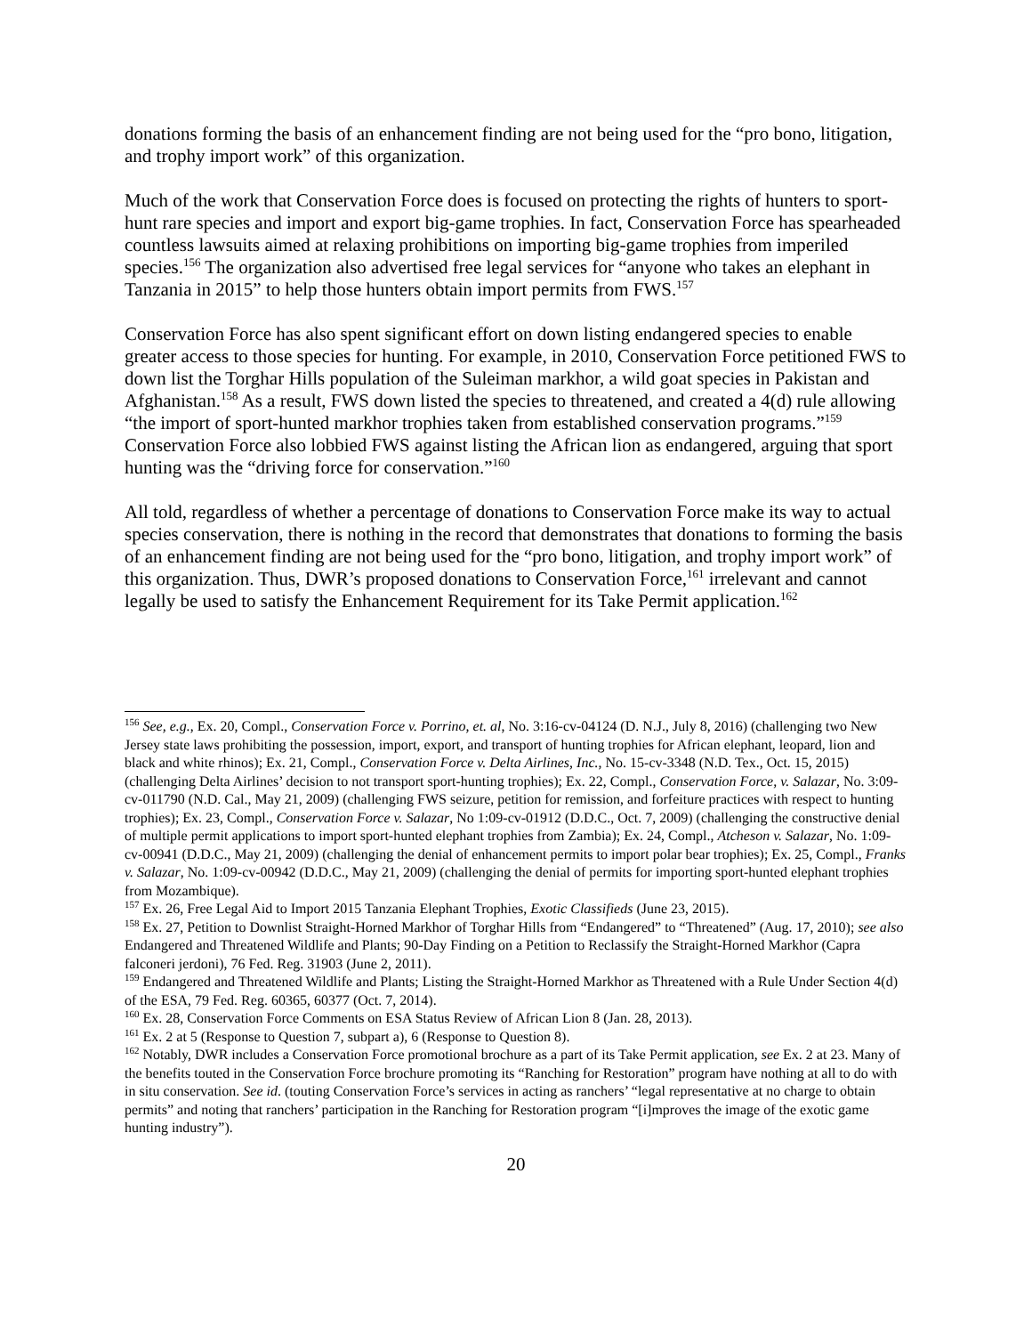donations forming the basis of an enhancement finding are not being used for the “pro bono, litigation, and trophy import work” of this organization.
Much of the work that Conservation Force does is focused on protecting the rights of hunters to sport-hunt rare species and import and export big-game trophies. In fact, Conservation Force has spearheaded countless lawsuits aimed at relaxing prohibitions on importing big-game trophies from imperiled species.<sup>156</sup> The organization also advertised free legal services for “anyone who takes an elephant in Tanzania in 2015” to help those hunters obtain import permits from FWS.<sup>157</sup>
Conservation Force has also spent significant effort on down listing endangered species to enable greater access to those species for hunting. For example, in 2010, Conservation Force petitioned FWS to down list the Torghar Hills population of the Suleiman markhor, a wild goat species in Pakistan and Afghanistan.<sup>158</sup> As a result, FWS down listed the species to threatened, and created a 4(d) rule allowing “the import of sport-hunted markhor trophies taken from established conservation programs.”<sup>159</sup> Conservation Force also lobbied FWS against listing the African lion as endangered, arguing that sport hunting was the “driving force for conservation.”<sup>160</sup>
All told, regardless of whether a percentage of donations to Conservation Force make its way to actual species conservation, there is nothing in the record that demonstrates that donations to forming the basis of an enhancement finding are not being used for the “pro bono, litigation, and trophy import work” of this organization. Thus, DWR’s proposed donations to Conservation Force,<sup>161</sup> irrelevant and cannot legally be used to satisfy the Enhancement Requirement for its Take Permit application.<sup>162</sup>
<sup>156</sup> See, e.g., Ex. 20, Compl., Conservation Force v. Porrino, et. al, No. 3:16-cv-04124 (D. N.J., July 8, 2016) (challenging two New Jersey state laws prohibiting the possession, import, export, and transport of hunting trophies for African elephant, leopard, lion and black and white rhinos); Ex. 21, Compl., Conservation Force v. Delta Airlines, Inc., No. 15-cv-3348 (N.D. Tex., Oct. 15, 2015) (challenging Delta Airlines’ decision to not transport sport-hunting trophies); Ex. 22, Compl., Conservation Force, v. Salazar, No. 3:09-cv-011790 (N.D. Cal., May 21, 2009) (challenging FWS seizure, petition for remission, and forfeiture practices with respect to hunting trophies); Ex. 23, Compl., Conservation Force v. Salazar, No 1:09-cv-01912 (D.D.C., Oct. 7, 2009) (challenging the constructive denial of multiple permit applications to import sport-hunted elephant trophies from Zambia); Ex. 24, Compl., Atcheson v. Salazar, No. 1:09-cv-00941 (D.D.C., May 21, 2009) (challenging the denial of enhancement permits to import polar bear trophies); Ex. 25, Compl., Franks v. Salazar, No. 1:09-cv-00942 (D.D.C., May 21, 2009) (challenging the denial of permits for importing sport-hunted elephant trophies from Mozambique).
<sup>157</sup> Ex. 26, Free Legal Aid to Import 2015 Tanzania Elephant Trophies, Exotic Classifieds (June 23, 2015).
<sup>158</sup> Ex. 27, Petition to Downlist Straight-Horned Markhor of Torghar Hills from “Endangered” to “Threatened” (Aug. 17, 2010); see also Endangered and Threatened Wildlife and Plants; 90-Day Finding on a Petition to Reclassify the Straight-Horned Markhor (Capra falconeri jerdoni), 76 Fed. Reg. 31903 (June 2, 2011).
<sup>159</sup> Endangered and Threatened Wildlife and Plants; Listing the Straight-Horned Markhor as Threatened with a Rule Under Section 4(d) of the ESA, 79 Fed. Reg. 60365, 60377 (Oct. 7, 2014).
<sup>160</sup> Ex. 28, Conservation Force Comments on ESA Status Review of African Lion 8 (Jan. 28, 2013).
<sup>161</sup> Ex. 2 at 5 (Response to Question 7, subpart a), 6 (Response to Question 8).
<sup>162</sup> Notably, DWR includes a Conservation Force promotional brochure as a part of its Take Permit application, see Ex. 2 at 23. Many of the benefits touted in the Conservation Force brochure promoting its “Ranching for Restoration” program have nothing at all to do with in situ conservation. See id. (touting Conservation Force’s services in acting as ranchers’ “legal representative at no charge to obtain permits” and noting that ranchers’ participation in the Ranching for Restoration program “[i]mproves the image of the exotic game hunting industry”).
20